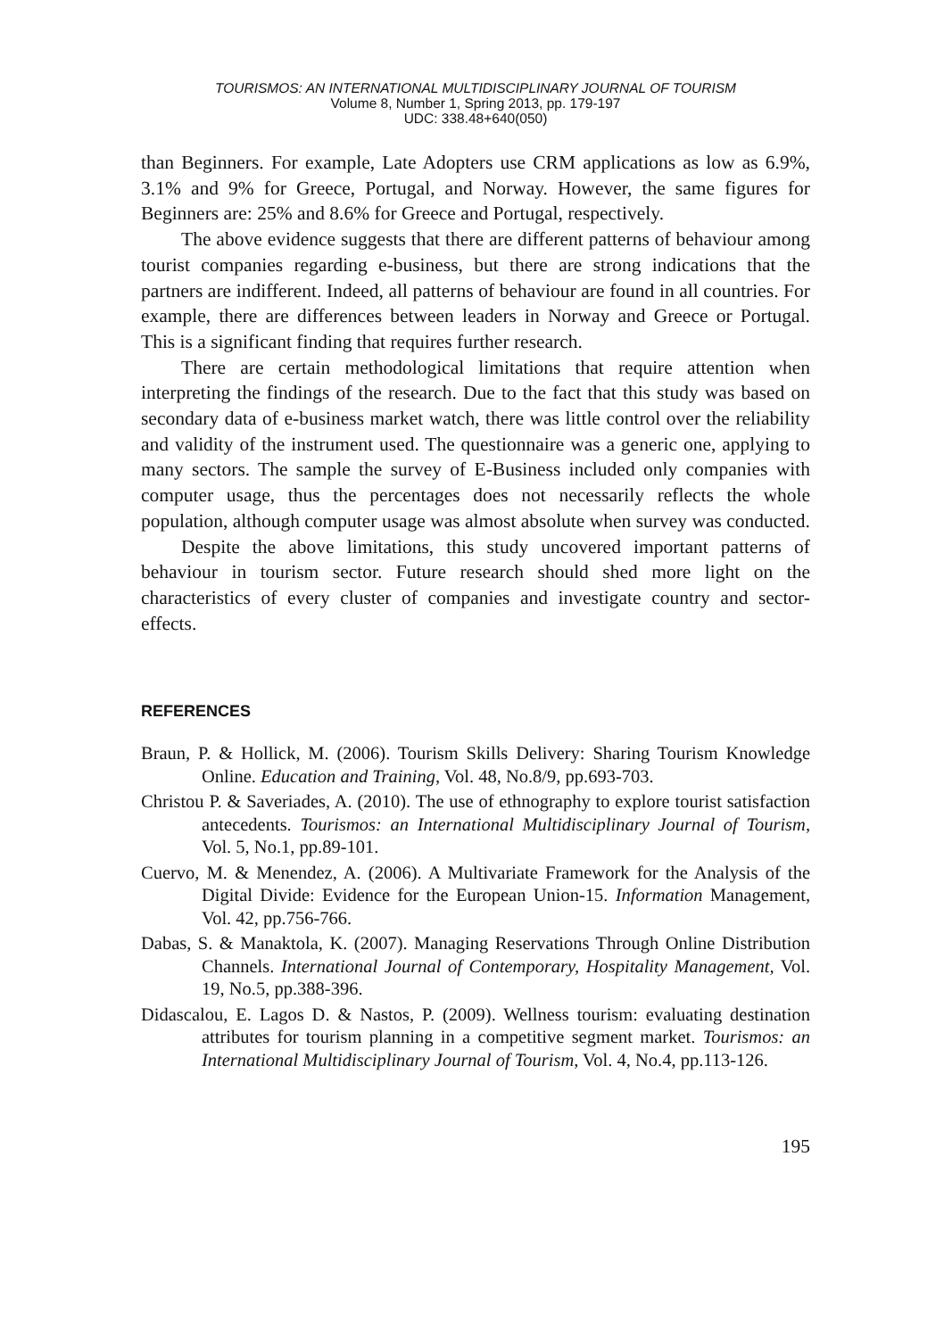TOURISMOS: AN INTERNATIONAL MULTIDISCIPLINARY JOURNAL OF TOURISM
Volume 8, Number 1, Spring 2013, pp. 179-197
UDC: 338.48+640(050)
than Beginners. For example, Late Adopters use CRM applications as low as 6.9%, 3.1% and 9% for Greece, Portugal, and Norway. However, the same figures for Beginners are: 25% and 8.6% for Greece and Portugal, respectively.
The above evidence suggests that there are different patterns of behaviour among tourist companies regarding e-business, but there are strong indications that the partners are indifferent. Indeed, all patterns of behaviour are found in all countries. For example, there are differences between leaders in Norway and Greece or Portugal. This is a significant finding that requires further research.
There are certain methodological limitations that require attention when interpreting the findings of the research. Due to the fact that this study was based on secondary data of e-business market watch, there was little control over the reliability and validity of the instrument used. The questionnaire was a generic one, applying to many sectors. The sample the survey of E-Business included only companies with computer usage, thus the percentages does not necessarily reflects the whole population, although computer usage was almost absolute when survey was conducted.
Despite the above limitations, this study uncovered important patterns of behaviour in tourism sector. Future research should shed more light on the characteristics of every cluster of companies and investigate country and sector-effects.
REFERENCES
Braun, P. & Hollick, M. (2006). Tourism Skills Delivery: Sharing Tourism Knowledge Online. Education and Training, Vol. 48, No.8/9, pp.693-703.
Christou P. & Saveriades, A. (2010). The use of ethnography to explore tourist satisfaction antecedents. Tourismos: an International Multidisciplinary Journal of Tourism, Vol. 5, No.1, pp.89-101.
Cuervo, M. & Menendez, A. (2006). A Multivariate Framework for the Analysis of the Digital Divide: Evidence for the European Union-15. Information Management, Vol. 42, pp.756-766.
Dabas, S. & Manaktola, K. (2007). Managing Reservations Through Online Distribution Channels. International Journal of Contemporary, Hospitality Management, Vol. 19, No.5, pp.388-396.
Didascalou, E. Lagos D. & Nastos, P. (2009). Wellness tourism: evaluating destination attributes for tourism planning in a competitive segment market. Tourismos: an International Multidisciplinary Journal of Tourism, Vol. 4, No.4, pp.113-126.
195